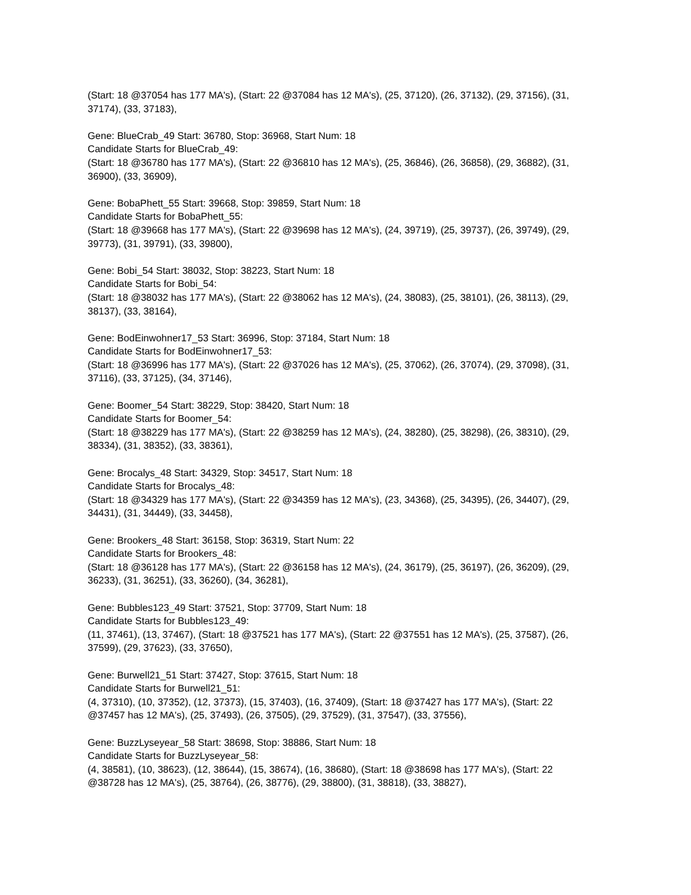(Start: 18 @37054 has 177 MA's), (Start: 22 @37084 has 12 MA's), (25, 37120), (26, 37132), (29, 37156), (31, 37174), (33, 37183),
Gene: BlueCrab_49 Start: 36780, Stop: 36968, Start Num: 18
Candidate Starts for BlueCrab_49:
(Start: 18 @36780 has 177 MA's), (Start: 22 @36810 has 12 MA's), (25, 36846), (26, 36858), (29, 36882), (31, 36900), (33, 36909),
Gene: BobaPhett_55 Start: 39668, Stop: 39859, Start Num: 18
Candidate Starts for BobaPhett_55:
(Start: 18 @39668 has 177 MA's), (Start: 22 @39698 has 12 MA's), (24, 39719), (25, 39737), (26, 39749), (29, 39773), (31, 39791), (33, 39800),
Gene: Bobi_54 Start: 38032, Stop: 38223, Start Num: 18
Candidate Starts for Bobi_54:
(Start: 18 @38032 has 177 MA's), (Start: 22 @38062 has 12 MA's), (24, 38083), (25, 38101), (26, 38113), (29, 38137), (33, 38164),
Gene: BodEinwohner17_53 Start: 36996, Stop: 37184, Start Num: 18
Candidate Starts for BodEinwohner17_53:
(Start: 18 @36996 has 177 MA's), (Start: 22 @37026 has 12 MA's), (25, 37062), (26, 37074), (29, 37098), (31, 37116), (33, 37125), (34, 37146),
Gene: Boomer_54 Start: 38229, Stop: 38420, Start Num: 18
Candidate Starts for Boomer_54:
(Start: 18 @38229 has 177 MA's), (Start: 22 @38259 has 12 MA's), (24, 38280), (25, 38298), (26, 38310), (29, 38334), (31, 38352), (33, 38361),
Gene: Brocalys_48 Start: 34329, Stop: 34517, Start Num: 18
Candidate Starts for Brocalys_48:
(Start: 18 @34329 has 177 MA's), (Start: 22 @34359 has 12 MA's), (23, 34368), (25, 34395), (26, 34407), (29, 34431), (31, 34449), (33, 34458),
Gene: Brookers_48 Start: 36158, Stop: 36319, Start Num: 22
Candidate Starts for Brookers_48:
(Start: 18 @36128 has 177 MA's), (Start: 22 @36158 has 12 MA's), (24, 36179), (25, 36197), (26, 36209), (29, 36233), (31, 36251), (33, 36260), (34, 36281),
Gene: Bubbles123_49 Start: 37521, Stop: 37709, Start Num: 18
Candidate Starts for Bubbles123_49:
(11, 37461), (13, 37467), (Start: 18 @37521 has 177 MA's), (Start: 22 @37551 has 12 MA's), (25, 37587), (26, 37599), (29, 37623), (33, 37650),
Gene: Burwell21_51 Start: 37427, Stop: 37615, Start Num: 18
Candidate Starts for Burwell21_51:
(4, 37310), (10, 37352), (12, 37373), (15, 37403), (16, 37409), (Start: 18 @37427 has 177 MA's), (Start: 22 @37457 has 12 MA's), (25, 37493), (26, 37505), (29, 37529), (31, 37547), (33, 37556),
Gene: BuzzLyseyear_58 Start: 38698, Stop: 38886, Start Num: 18
Candidate Starts for BuzzLyseyear_58:
(4, 38581), (10, 38623), (12, 38644), (15, 38674), (16, 38680), (Start: 18 @38698 has 177 MA's), (Start: 22 @38728 has 12 MA's), (25, 38764), (26, 38776), (29, 38800), (31, 38818), (33, 38827),